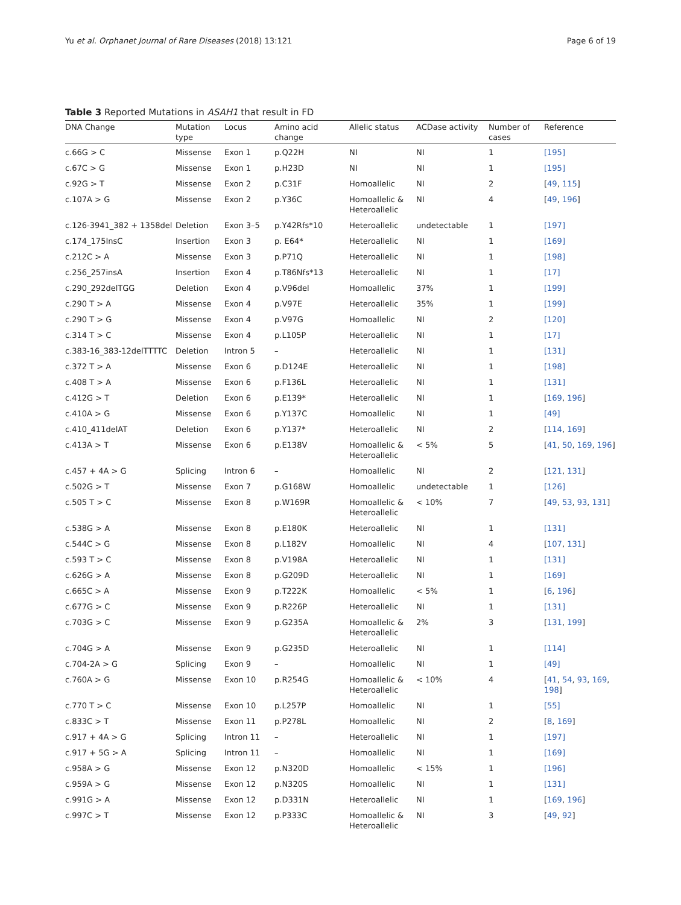Yu et al. Orphanet Journal of Rare Diseases (2018) 13:121 Page 6 of 19
Table 3 Reported Mutations in ASAH1 that result in FD
| DNA Change | Mutation type | Locus | Amino acid change | Allelic status | ACDase activity | Number of cases | Reference |
| --- | --- | --- | --- | --- | --- | --- | --- |
| c.66G > C | Missense | Exon 1 | p.Q22H | NI | NI | 1 | [195] |
| c.67C > G | Missense | Exon 1 | p.H23D | NI | NI | 1 | [195] |
| c.92G > T | Missense | Exon 2 | p.C31F | Homoallelic | NI | 2 | [ 49 , 115 ] |
| c.107A > G | Missense | Exon 2 | p.Y36C | Homoallelic & Heteroallelic | NI | 4 | [ 49 , 196 ] |
| c.126-3941_382 + 1358del | Deletion | Exon 3–5 | p.Y42Rfs*10 | Heteroallelic | undetectable | 1 | [197] |
| c.174_175InsC | Insertion | Exon 3 | p. E64* | Heteroallelic | NI | 1 | [169] |
| c.212C > A | Missense | Exon 3 | p.P71Q | Heteroallelic | NI | 1 | [198] |
| c.256_257insA | Insertion | Exon 4 | p.T86Nfs*13 | Heteroallelic | NI | 1 | [17] |
| c.290_292delTGG | Deletion | Exon 4 | p.V96del | Homoallelic | 37% | 1 | [199] |
| c.290 T > A | Missense | Exon 4 | p.V97E | Heteroallelic | 35% | 1 | [199] |
| c.290 T > G | Missense | Exon 4 | p.V97G | Homoallelic | NI | 2 | [120] |
| c.314 T > C | Missense | Exon 4 | p.L105P | Heteroallelic | NI | 1 | [17] |
| c.383-16_383-12delTTTTC | Deletion | Intron 5 | – | Heteroallelic | NI | 1 | [131] |
| c.372 T > A | Missense | Exon 6 | p.D124E | Heteroallelic | NI | 1 | [198] |
| c.408 T > A | Missense | Exon 6 | p.F136L | Heteroallelic | NI | 1 | [131] |
| c.412G > T | Deletion | Exon 6 | p.E139* | Heteroallelic | NI | 1 | [ 169 , 196 ] |
| c.410A > G | Missense | Exon 6 | p.Y137C | Homoallelic | NI | 1 | [49] |
| c.410_411delAT | Deletion | Exon 6 | p.Y137* | Heteroallelic | NI | 2 | [ 114 , 169 ] |
| c.413A > T | Missense | Exon 6 | p.E138V | Homoallelic & Heteroallelic | < 5% | 5 | [ 41 , 50 , 169 , 196 ] |
| c.457 + 4A > G | Splicing | Intron 6 | – | Homoallelic | NI | 2 | [ 121 , 131 ] |
| c.502G > T | Missense | Exon 7 | p.G168W | Homoallelic | undetectable | 1 | [126] |
| c.505 T > C | Missense | Exon 8 | p.W169R | Homoallelic & Heteroallelic | < 10% | 7 | [ 49 , 53 , 93 , 131 ] |
| c.538G > A | Missense | Exon 8 | p.E180K | Heteroallelic | NI | 1 | [131] |
| c.544C > G | Missense | Exon 8 | p.L182V | Homoallelic | NI | 4 | [ 107 , 131 ] |
| c.593 T > C | Missense | Exon 8 | p.V198A | Heteroallelic | NI | 1 | [131] |
| c.626G > A | Missense | Exon 8 | p.G209D | Heteroallelic | NI | 1 | [169] |
| c.665C > A | Missense | Exon 9 | p.T222K | Homoallelic | < 5% | 1 | [ 6 , 196 ] |
| c.677G > C | Missense | Exon 9 | p.R226P | Heteroallelic | NI | 1 | [131] |
| c.703G > C | Missense | Exon 9 | p.G235A | Homoallelic & Heteroallelic | 2% | 3 | [ 131 , 199 ] |
| c.704G > A | Missense | Exon 9 | p.G235D | Heteroallelic | NI | 1 | [114] |
| c.704-2A > G | Splicing | Exon 9 | – | Homoallelic | NI | 1 | [49] |
| c.760A > G | Missense | Exon 10 | p.R254G | Homoallelic & Heteroallelic | < 10% | 4 | [ 41 , 54 , 93 , 169 , 198 ] |
| c.770 T > C | Missense | Exon 10 | p.L257P | Homoallelic | NI | 1 | [55] |
| c.833C > T | Missense | Exon 11 | p.P278L | Homoallelic | NI | 2 | [ 8 , 169 ] |
| c.917 + 4A > G | Splicing | Intron 11 | – | Heteroallelic | NI | 1 | [197] |
| c.917 + 5G > A | Splicing | Intron 11 | – | Homoallelic | NI | 1 | [169] |
| c.958A > G | Missense | Exon 12 | p.N320D | Homoallelic | < 15% | 1 | [196] |
| c.959A > G | Missense | Exon 12 | p.N320S | Homoallelic | NI | 1 | [131] |
| c.991G > A | Missense | Exon 12 | p.D331N | Heteroallelic | NI | 1 | [ 169 , 196 ] |
| c.997C > T | Missense | Exon 12 | p.P333C | Homoallelic & Heteroallelic | NI | 3 | [ 49 , 92 ] |